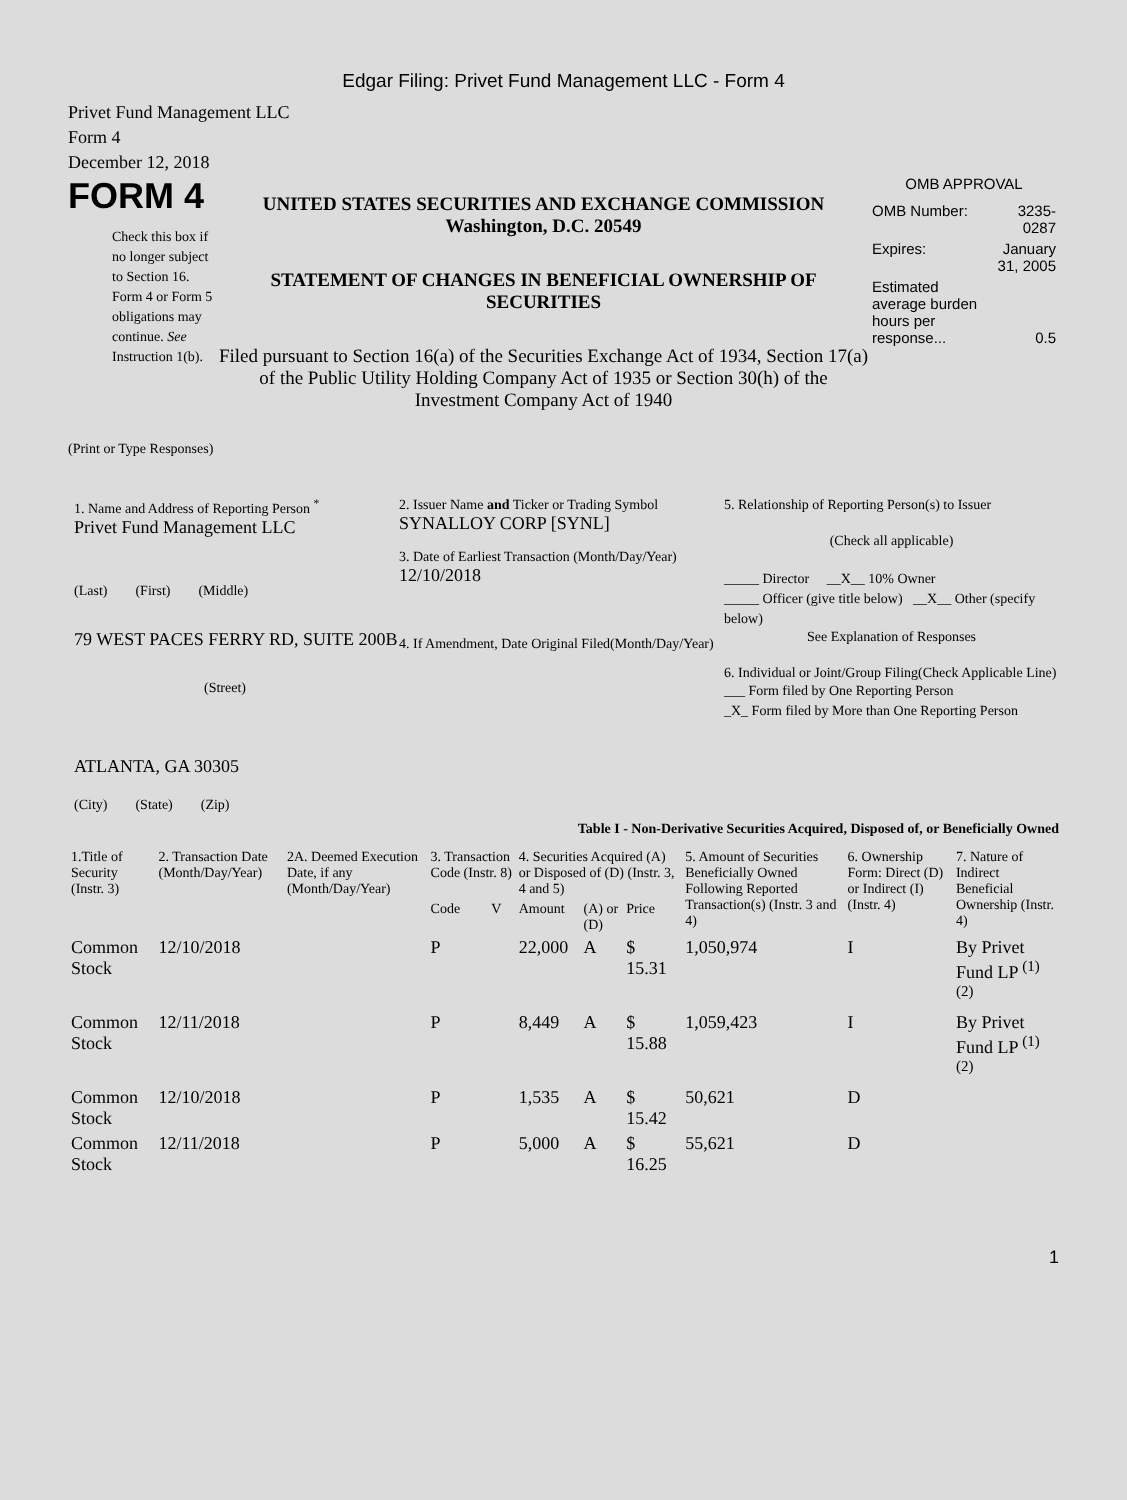Edgar Filing: Privet Fund Management LLC - Form 4
Privet Fund Management LLC
Form 4
December 12, 2018
FORM 4
Check this box if no longer subject to Section 16. Form 4 or Form 5 obligations may continue. See Instruction 1(b).
UNITED STATES SECURITIES AND EXCHANGE COMMISSION
Washington, D.C. 20549
STATEMENT OF CHANGES IN BENEFICIAL OWNERSHIP OF SECURITIES
Filed pursuant to Section 16(a) of the Securities Exchange Act of 1934, Section 17(a) of the Public Utility Holding Company Act of 1935 or Section 30(h) of the Investment Company Act of 1940
OMB APPROVAL
| OMB Number: | 3235-0287 |
| Expires: | January 31, 2005 |
| Estimated average burden hours per response... | 0.5 |
(Print or Type Responses)
1. Name and Address of Reporting Person <sup>*</sup>
Privet Fund Management LLC
(Last) (First) (Middle)
79 WEST PACES FERRY RD, SUITE 200B
(Street)
ATLANTA, GA 30305
(City) (State) (Zip)
2. Issuer Name and Ticker or Trading Symbol
SYNALLOY CORP [SYNL]
3. Date of Earliest Transaction (Month/Day/Year)
12/10/2018
4. If Amendment, Date Original Filed(Month/Day/Year)
5. Relationship of Reporting Person(s) to Issuer
(Check all applicable)
_____ Director __X__ 10% Owner
_____ Officer (give title below) __X__ Other (specify below)
See Explanation of Responses
6. Individual or Joint/Group Filing(Check Applicable Line)
___ Form filed by One Reporting Person
_X_ Form filed by More than One Reporting Person
Table I - Non-Derivative Securities Acquired, Disposed of, or Beneficially Owned
| 1.Title of Security (Instr. 3) | 2. Transaction Date (Month/Day/Year) | 2A. Deemed Execution Date, if any (Month/Day/Year) | 3. Transaction Code (Instr. 8) | | 4. Securities Acquired (A) or Disposed of (D) (Instr. 3, 4 and 5) | | | 5. Amount of Securities Beneficially Owned Following Reported Transaction(s) (Instr. 3 and 4) | 6. Ownership Form: Direct (D) or Indirect (I) (Instr. 4) | 7. Nature of Indirect Beneficial Ownership (Instr. 4) |
| --- | --- | --- | --- | --- | --- | --- | --- | --- | --- | --- |
| | | | Code | V | Amount | (A) or (D) | Price | | | |
| Common Stock | 12/10/2018 | | P | | 22,000 | A | $ 15.31 | 1,050,974 | I | By Privet Fund LP <sup>(1) (2)</sup> |
| Common Stock | 12/11/2018 | | P | | 8,449 | A | $ 15.88 | 1,059,423 | I | By Privet Fund LP <sup>(1) (2)</sup> |
| Common Stock | 12/10/2018 | | P | | 1,535 | A | $ 15.42 | 50,621 | D | |
| Common Stock | 12/11/2018 | | P | | 5,000 | A | $ 16.25 | 55,621 | D | |
1